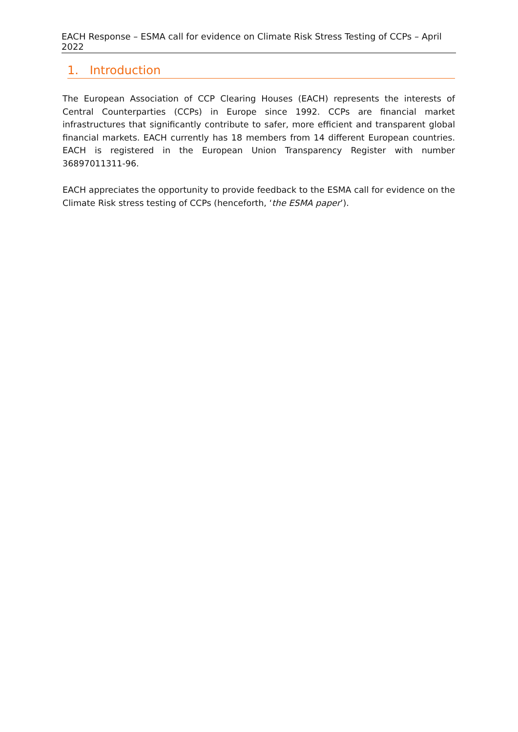EACH Response – ESMA call for evidence on Climate Risk Stress Testing of CCPs – April 2022
1. Introduction
The European Association of CCP Clearing Houses (EACH) represents the interests of Central Counterparties (CCPs) in Europe since 1992. CCPs are financial market infrastructures that significantly contribute to safer, more efficient and transparent global financial markets. EACH currently has 18 members from 14 different European countries. EACH is registered in the European Union Transparency Register with number 36897011311-96.
EACH appreciates the opportunity to provide feedback to the ESMA call for evidence on the Climate Risk stress testing of CCPs (henceforth, ‘the ESMA paper’).